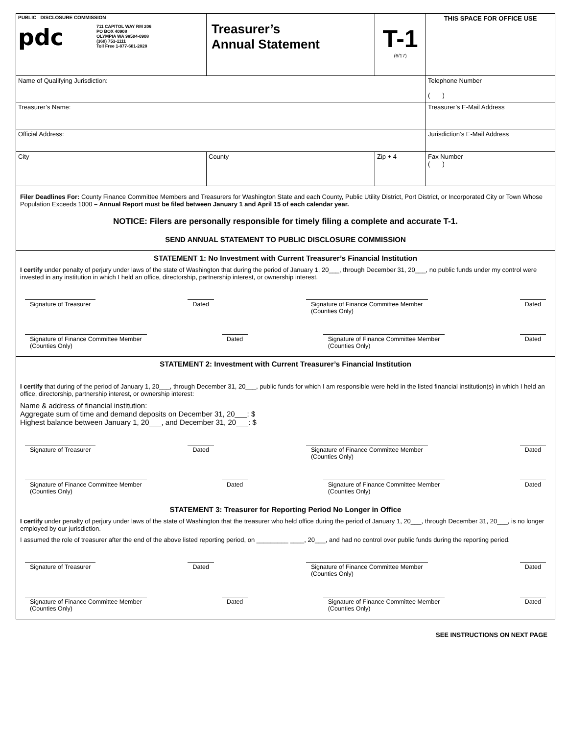| PUBLIC DISCLOSURE COMMISSION pdc 711 CAPITOL WAY RM 206 PO BOX 40908 OLYMPIA WA 98504-0908 (360) 753-1111 Toll Free 1-877-601-2828 | Treasurer’s Annual Statement | T-1 (6/17) | THIS SPACE FOR OFFICE USE |
| Name of Qualifying Jurisdiction: | | | Telephone Number ( ) |
| Treasurer’s Name: | | | Treasurer’s E-Mail Address |
| Official Address: | | | Jurisdiction’s E-Mail Address |
| City | County | Zip + 4 | Fax Number ( ) |
Filer Deadlines For: County Finance Committee Members and Treasurers for Washington State and each County, Public Utility District, Port District, or Incorporated City or Town Whose Population Exceeds 1000 – Annual Report must be filed between January 1 and April 15 of each calendar year.
NOTICE: Filers are personally responsible for timely filing a complete and accurate T-1.
SEND ANNUAL STATEMENT TO PUBLIC DISCLOSURE COMMISSION
STATEMENT 1: No Investment with Current Treasurer’s Financial Institution
I certify under penalty of perjury under laws of the state of Washington that during the period of January 1, 20___, through December 31, 20___, no public funds under my control were invested in any institution in which I held an office, directorship, partnership interest, or ownership interest.
Signature of Treasurer Dated Signature of Finance Committee Member
(Counties Only)
Dated
Signature of Finance Committee Member
(Counties Only)
Dated Signature of Finance Committee Member
(Counties Only)
Dated
STATEMENT 2: Investment with Current Treasurer’s Financial Institution
I certify that during of the period of January 1, 20___, through December 31, 20___, public funds for which I am responsible were held in the listed financial institution(s) in which I held an office, directorship, partnership interest, or ownership interest:
Name & address of financial institution:
Aggregate sum of time and demand deposits on December 31, 20___: $
Highest balance between January 1, 20___, and December 31, 20___: $
Signature of Treasurer Dated Signature of Finance Committee Member
(Counties Only)
Dated
Signature of Finance Committee Member
(Counties Only)
Dated Signature of Finance Committee Member
(Counties Only)
Dated
STATEMENT 3: Treasurer for Reporting Period No Longer in Office
I certify under penalty of perjury under laws of the state of Washington that the treasurer who held office during the period of January 1, 20___, through December 31, 20___, is no longer employed by our jurisdiction.
I assumed the role of treasurer after the end of the above listed reporting period, on _________ ____, 20___, and had no control over public funds during the reporting period.
Signature of Treasurer Dated Signature of Finance Committee Member
(Counties Only)
Dated
Signature of Finance Committee Member
(Counties Only)
Dated Signature of Finance Committee Member
(Counties Only)
Dated
SEE INSTRUCTIONS ON NEXT PAGE